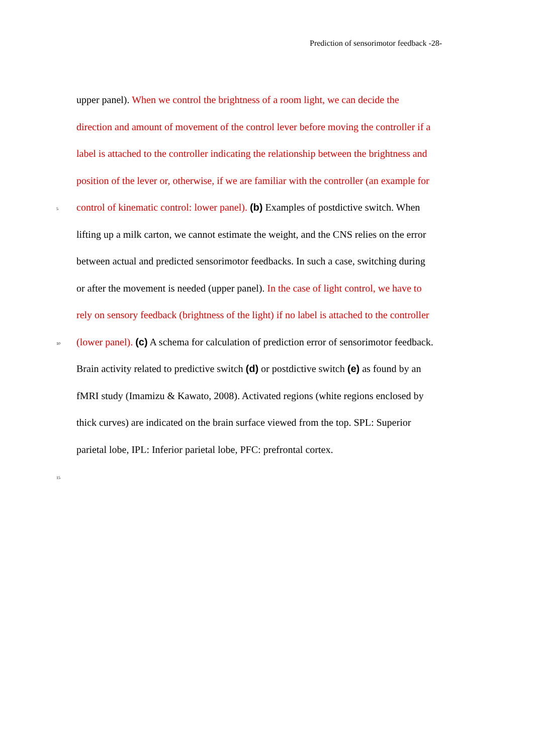Prediction of sensorimotor feedback -28-
upper panel). When we control the brightness of a room light, we can decide the
direction and amount of movement of the control lever before moving the controller if a
label is attached to the controller indicating the relationship between the brightness and
position of the lever or, otherwise, if we are familiar with the controller (an example for
5 control of kinematic control: lower panel). (b) Examples of postdictive switch. When
lifting up a milk carton, we cannot estimate the weight, and the CNS relies on the error
between actual and predicted sensorimotor feedbacks. In such a case, switching during
or after the movement is needed (upper panel). In the case of light control, we have to
rely on sensory feedback (brightness of the light) if no label is attached to the controller
10 (lower panel). (c) A schema for calculation of prediction error of sensorimotor feedback.
Brain activity related to predictive switch (d) or postdictive switch (e) as found by an
fMRI study (Imamizu & Kawato, 2008). Activated regions (white regions enclosed by
thick curves) are indicated on the brain surface viewed from the top. SPL: Superior
parietal lobe, IPL: Inferior parietal lobe, PFC: prefrontal cortex.
15